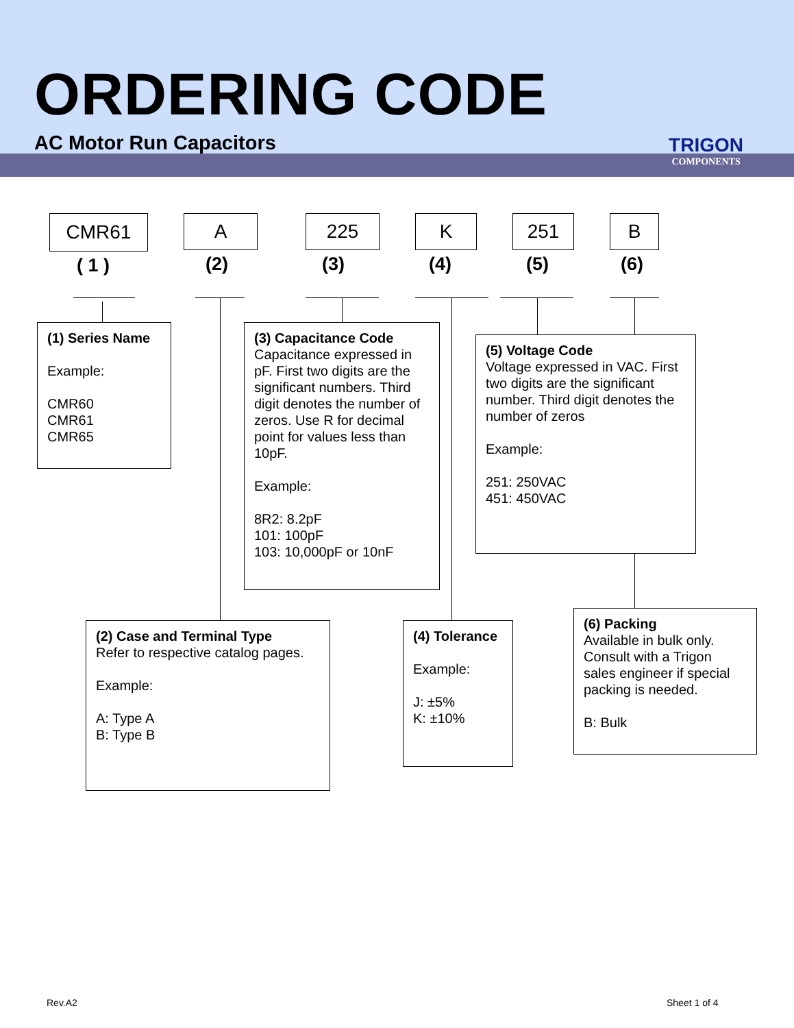ORDERING CODE
AC Motor Run Capacitors
TRIGON
COMPONENTS
CMR61 A 225 K 251 B
( 1 ) (2) (3) (4) (5) (6)
(1) Series Name
Example:
CMR60
CMR61
CMR65
(3) Capacitance Code
Capacitance expressed in pF. First two digits are the significant numbers. Third digit denotes the number of zeros. Use R for decimal point for values less than 10pF.
Example:
8R2: 8.2pF
101: 100pF
103: 10,000pF or 10nF
(5) Voltage Code
Voltage expressed in VAC. First two digits are the significant number. Third digit denotes the number of zeros
Example:
251: 250VAC
451: 450VAC
(2) Case and Terminal Type
Refer to respective catalog pages.
Example:
A: Type A
B: Type B
(4) Tolerance
Example:
J: ±5%
K: ±10%
(6) Packing
Available in bulk only. Consult with a Trigon sales engineer if special packing is needed.
B: Bulk
Rev.A2 Sheet 1 of 4